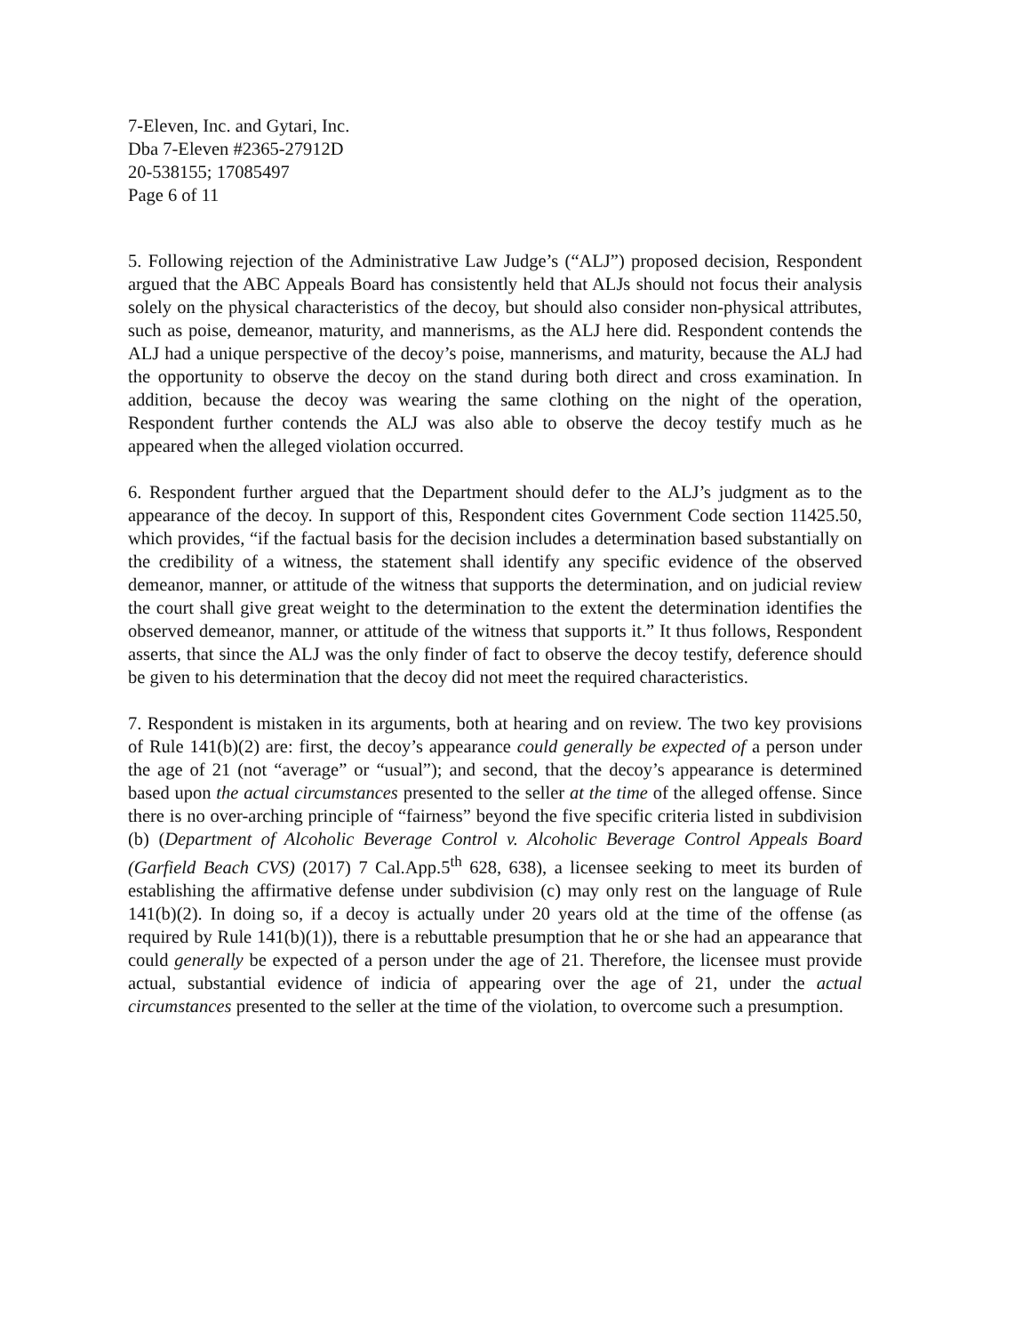7-Eleven, Inc. and Gytari, Inc.
Dba 7-Eleven #2365-27912D
20-538155; 17085497
Page 6 of 11
5. Following rejection of the Administrative Law Judge’s (“ALJ”) proposed decision, Respondent argued that the ABC Appeals Board has consistently held that ALJs should not focus their analysis solely on the physical characteristics of the decoy, but should also consider non-physical attributes, such as poise, demeanor, maturity, and mannerisms, as the ALJ here did. Respondent contends the ALJ had a unique perspective of the decoy’s poise, mannerisms, and maturity, because the ALJ had the opportunity to observe the decoy on the stand during both direct and cross examination. In addition, because the decoy was wearing the same clothing on the night of the operation, Respondent further contends the ALJ was also able to observe the decoy testify much as he appeared when the alleged violation occurred.
6. Respondent further argued that the Department should defer to the ALJ’s judgment as to the appearance of the decoy. In support of this, Respondent cites Government Code section 11425.50, which provides, “if the factual basis for the decision includes a determination based substantially on the credibility of a witness, the statement shall identify any specific evidence of the observed demeanor, manner, or attitude of the witness that supports the determination, and on judicial review the court shall give great weight to the determination to the extent the determination identifies the observed demeanor, manner, or attitude of the witness that supports it.” It thus follows, Respondent asserts, that since the ALJ was the only finder of fact to observe the decoy testify, deference should be given to his determination that the decoy did not meet the required characteristics.
7. Respondent is mistaken in its arguments, both at hearing and on review. The two key provisions of Rule 141(b)(2) are: first, the decoy’s appearance could generally be expected of a person under the age of 21 (not “average” or “usual”); and second, that the decoy’s appearance is determined based upon the actual circumstances presented to the seller at the time of the alleged offense. Since there is no over-arching principle of “fairness” beyond the five specific criteria listed in subdivision (b) (Department of Alcoholic Beverage Control v. Alcoholic Beverage Control Appeals Board (Garfield Beach CVS) (2017) 7 Cal.App.5<sup>th</sup> 628, 638), a licensee seeking to meet its burden of establishing the affirmative defense under subdivision (c) may only rest on the language of Rule 141(b)(2). In doing so, if a decoy is actually under 20 years old at the time of the offense (as required by Rule 141(b)(1)), there is a rebuttable presumption that he or she had an appearance that could generally be expected of a person under the age of 21. Therefore, the licensee must provide actual, substantial evidence of indicia of appearing over the age of 21, under the actual circumstances presented to the seller at the time of the violation, to overcome such a presumption.